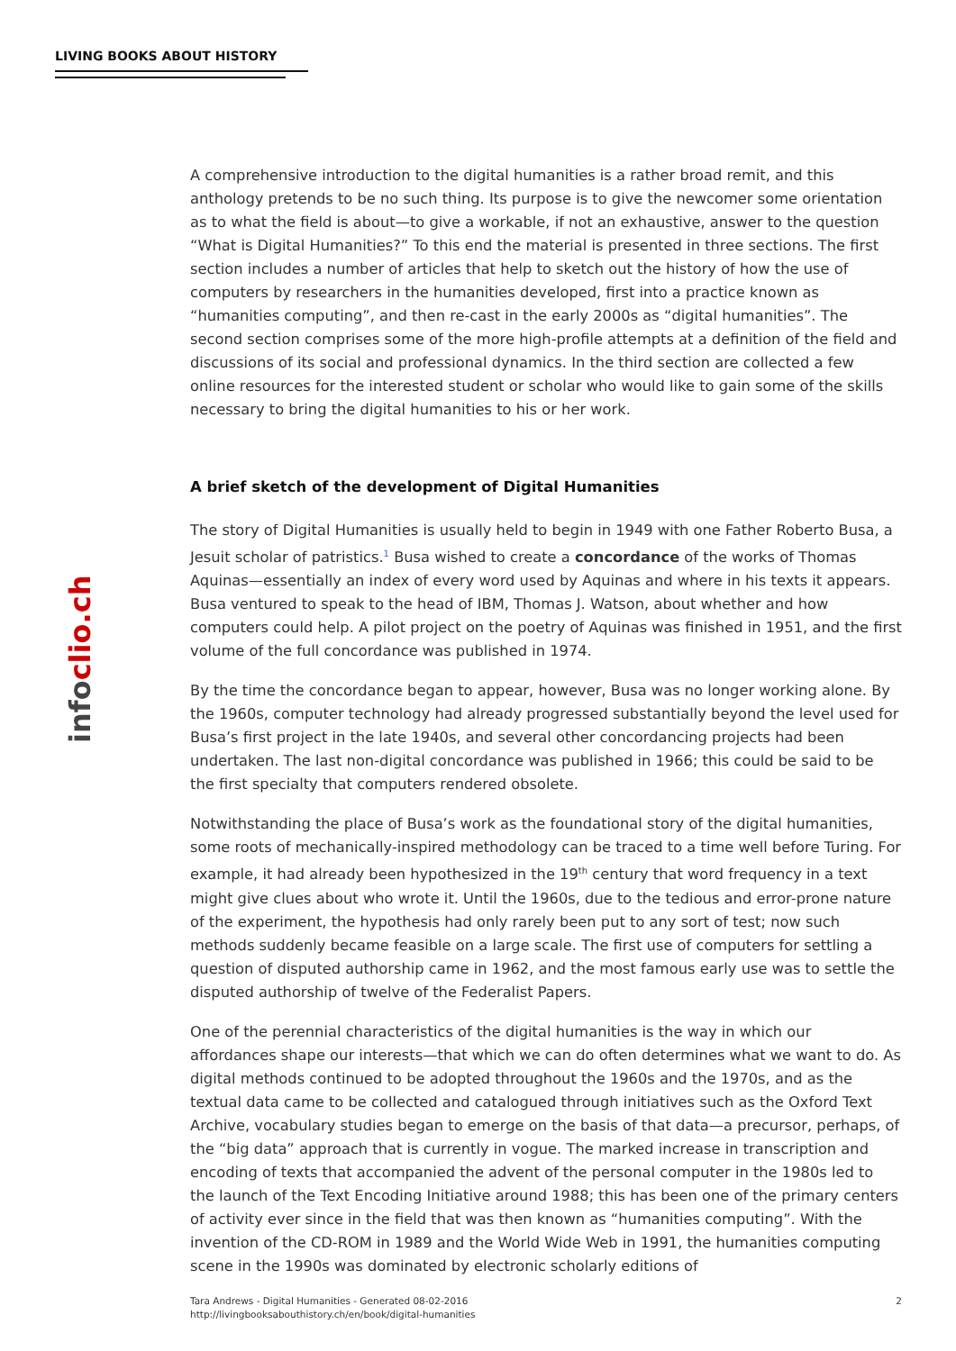LIVING BOOKS ABOUT HISTORY
infoclio.ch
A comprehensive introduction to the digital humanities is a rather broad remit, and this anthology pretends to be no such thing. Its purpose is to give the newcomer some orientation as to what the field is about—to give a workable, if not an exhaustive, answer to the question “What is Digital Humanities?” To this end the material is presented in three sections. The first section includes a number of articles that help to sketch out the history of how the use of computers by researchers in the humanities developed, first into a practice known as “humanities computing”, and then re-cast in the early 2000s as “digital humanities”. The second section comprises some of the more high-profile attempts at a definition of the field and discussions of its social and professional dynamics. In the third section are collected a few online resources for the interested student or scholar who would like to gain some of the skills necessary to bring the digital humanities to his or her work.
A brief sketch of the development of Digital Humanities
The story of Digital Humanities is usually held to begin in 1949 with one Father Roberto Busa, a Jesuit scholar of patristics.<sup>1</sup> Busa wished to create a concordance of the works of Thomas Aquinas—essentially an index of every word used by Aquinas and where in his texts it appears. Busa ventured to speak to the head of IBM, Thomas J. Watson, about whether and how computers could help. A pilot project on the poetry of Aquinas was finished in 1951, and the first volume of the full concordance was published in 1974.
By the time the concordance began to appear, however, Busa was no longer working alone. By the 1960s, computer technology had already progressed substantially beyond the level used for Busa’s first project in the late 1940s, and several other concordancing projects had been undertaken. The last non-digital concordance was published in 1966; this could be said to be the first specialty that computers rendered obsolete.
Notwithstanding the place of Busa’s work as the foundational story of the digital humanities, some roots of mechanically-inspired methodology can be traced to a time well before Turing. For example, it had already been hypothesized in the 19<sup>th</sup> century that word frequency in a text might give clues about who wrote it. Until the 1960s, due to the tedious and error-prone nature of the experiment, the hypothesis had only rarely been put to any sort of test; now such methods suddenly became feasible on a large scale. The first use of computers for settling a question of disputed authorship came in 1962, and the most famous early use was to settle the disputed authorship of twelve of the Federalist Papers.
One of the perennial characteristics of the digital humanities is the way in which our affordances shape our interests—that which we can do often determines what we want to do. As digital methods continued to be adopted throughout the 1960s and the 1970s, and as the textual data came to be collected and catalogued through initiatives such as the Oxford Text Archive, vocabulary studies began to emerge on the basis of that data—a precursor, perhaps, of the “big data” approach that is currently in vogue. The marked increase in transcription and encoding of texts that accompanied the advent of the personal computer in the 1980s led to the launch of the Text Encoding Initiative around 1988; this has been one of the primary centers of activity ever since in the field that was then known as “humanities computing”. With the invention of the CD-ROM in 1989 and the World Wide Web in 1991, the humanities computing scene in the 1990s was dominated by electronic scholarly editions of
2 Tara Andrews - Digital Humanities - Generated 08-02-2016
http://livingbooksabouthistory.ch/en/book/digital-humanities